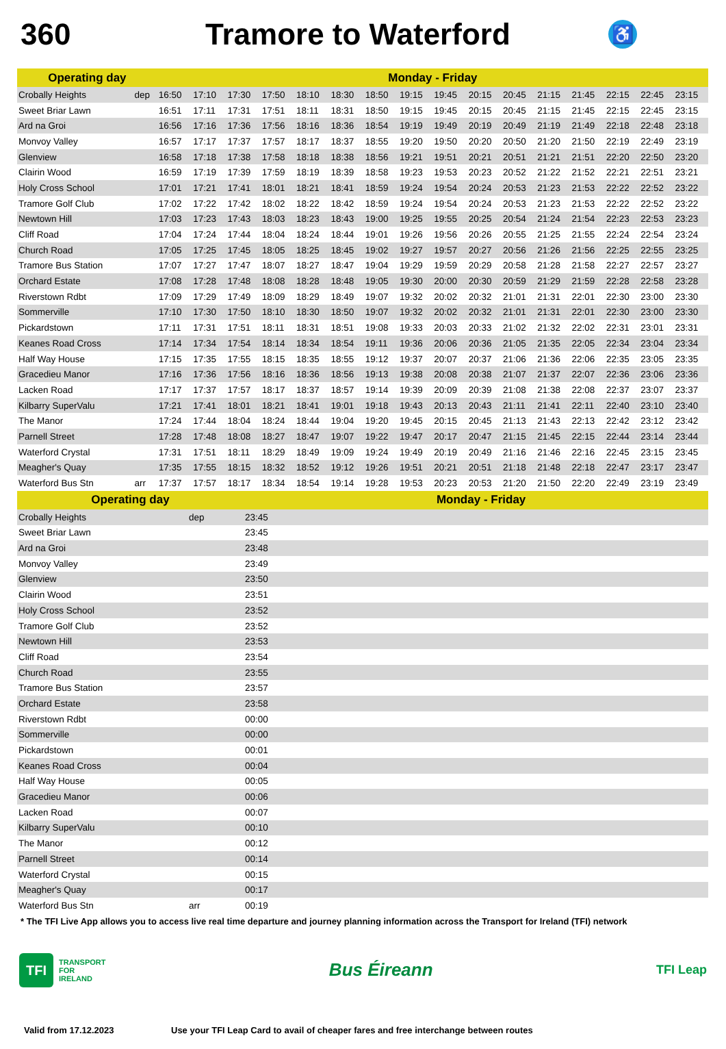360 Tramore to Waterford
♿
| Operating day | | Monday - Friday | | | | | | | | | | | | | | | |
| --- | --- | --- | --- | --- | --- | --- | --- | --- | --- | --- | --- | --- | --- | --- | --- | --- | --- |
| Crobally Heights | dep | 16:50 | 17:10 | 17:30 | 17:50 | 18:10 | 18:30 | 18:50 | 19:15 | 19:45 | 20:15 | 20:45 | 21:15 | 21:45 | 22:15 | 22:45 | 23:15 |
| Sweet Briar Lawn | | 16:51 | 17:11 | 17:31 | 17:51 | 18:11 | 18:31 | 18:50 | 19:15 | 19:45 | 20:15 | 20:45 | 21:15 | 21:45 | 22:15 | 22:45 | 23:15 |
| Ard na Groi | | 16:56 | 17:16 | 17:36 | 17:56 | 18:16 | 18:36 | 18:54 | 19:19 | 19:49 | 20:19 | 20:49 | 21:19 | 21:49 | 22:18 | 22:48 | 23:18 |
| Monvoy Valley | | 16:57 | 17:17 | 17:37 | 17:57 | 18:17 | 18:37 | 18:55 | 19:20 | 19:50 | 20:20 | 20:50 | 21:20 | 21:50 | 22:19 | 22:49 | 23:19 |
| Glenview | | 16:58 | 17:18 | 17:38 | 17:58 | 18:18 | 18:38 | 18:56 | 19:21 | 19:51 | 20:21 | 20:51 | 21:21 | 21:51 | 22:20 | 22:50 | 23:20 |
| Clairin Wood | | 16:59 | 17:19 | 17:39 | 17:59 | 18:19 | 18:39 | 18:58 | 19:23 | 19:53 | 20:23 | 20:52 | 21:22 | 21:52 | 22:21 | 22:51 | 23:21 |
| Holy Cross School | | 17:01 | 17:21 | 17:41 | 18:01 | 18:21 | 18:41 | 18:59 | 19:24 | 19:54 | 20:24 | 20:53 | 21:23 | 21:53 | 22:22 | 22:52 | 23:22 |
| Tramore Golf Club | | 17:02 | 17:22 | 17:42 | 18:02 | 18:22 | 18:42 | 18:59 | 19:24 | 19:54 | 20:24 | 20:53 | 21:23 | 21:53 | 22:22 | 22:52 | 23:22 |
| Newtown Hill | | 17:03 | 17:23 | 17:43 | 18:03 | 18:23 | 18:43 | 19:00 | 19:25 | 19:55 | 20:25 | 20:54 | 21:24 | 21:54 | 22:23 | 22:53 | 23:23 |
| Cliff Road | | 17:04 | 17:24 | 17:44 | 18:04 | 18:24 | 18:44 | 19:01 | 19:26 | 19:56 | 20:26 | 20:55 | 21:25 | 21:55 | 22:24 | 22:54 | 23:24 |
| Church Road | | 17:05 | 17:25 | 17:45 | 18:05 | 18:25 | 18:45 | 19:02 | 19:27 | 19:57 | 20:27 | 20:56 | 21:26 | 21:56 | 22:25 | 22:55 | 23:25 |
| Tramore Bus Station | | 17:07 | 17:27 | 17:47 | 18:07 | 18:27 | 18:47 | 19:04 | 19:29 | 19:59 | 20:29 | 20:58 | 21:28 | 21:58 | 22:27 | 22:57 | 23:27 |
| Orchard Estate | | 17:08 | 17:28 | 17:48 | 18:08 | 18:28 | 18:48 | 19:05 | 19:30 | 20:00 | 20:30 | 20:59 | 21:29 | 21:59 | 22:28 | 22:58 | 23:28 |
| Riverstown Rdbt | | 17:09 | 17:29 | 17:49 | 18:09 | 18:29 | 18:49 | 19:07 | 19:32 | 20:02 | 20:32 | 21:01 | 21:31 | 22:01 | 22:30 | 23:00 | 23:30 |
| Sommerville | | 17:10 | 17:30 | 17:50 | 18:10 | 18:30 | 18:50 | 19:07 | 19:32 | 20:02 | 20:32 | 21:01 | 21:31 | 22:01 | 22:30 | 23:00 | 23:30 |
| Pickardstown | | 17:11 | 17:31 | 17:51 | 18:11 | 18:31 | 18:51 | 19:08 | 19:33 | 20:03 | 20:33 | 21:02 | 21:32 | 22:02 | 22:31 | 23:01 | 23:31 |
| Keanes Road Cross | | 17:14 | 17:34 | 17:54 | 18:14 | 18:34 | 18:54 | 19:11 | 19:36 | 20:06 | 20:36 | 21:05 | 21:35 | 22:05 | 22:34 | 23:04 | 23:34 |
| Half Way House | | 17:15 | 17:35 | 17:55 | 18:15 | 18:35 | 18:55 | 19:12 | 19:37 | 20:07 | 20:37 | 21:06 | 21:36 | 22:06 | 22:35 | 23:05 | 23:35 |
| Gracedieu Manor | | 17:16 | 17:36 | 17:56 | 18:16 | 18:36 | 18:56 | 19:13 | 19:38 | 20:08 | 20:38 | 21:07 | 21:37 | 22:07 | 22:36 | 23:06 | 23:36 |
| Lacken Road | | 17:17 | 17:37 | 17:57 | 18:17 | 18:37 | 18:57 | 19:14 | 19:39 | 20:09 | 20:39 | 21:08 | 21:38 | 22:08 | 22:37 | 23:07 | 23:37 |
| Kilbarry SuperValu | | 17:21 | 17:41 | 18:01 | 18:21 | 18:41 | 19:01 | 19:18 | 19:43 | 20:13 | 20:43 | 21:11 | 21:41 | 22:11 | 22:40 | 23:10 | 23:40 |
| The Manor | | 17:24 | 17:44 | 18:04 | 18:24 | 18:44 | 19:04 | 19:20 | 19:45 | 20:15 | 20:45 | 21:13 | 21:43 | 22:13 | 22:42 | 23:12 | 23:42 |
| Parnell Street | | 17:28 | 17:48 | 18:08 | 18:27 | 18:47 | 19:07 | 19:22 | 19:47 | 20:17 | 20:47 | 21:15 | 21:45 | 22:15 | 22:44 | 23:14 | 23:44 |
| Waterford Crystal | | 17:31 | 17:51 | 18:11 | 18:29 | 18:49 | 19:09 | 19:24 | 19:49 | 20:19 | 20:49 | 21:16 | 21:46 | 22:16 | 22:45 | 23:15 | 23:45 |
| Meagher's Quay | | 17:35 | 17:55 | 18:15 | 18:32 | 18:52 | 19:12 | 19:26 | 19:51 | 20:21 | 20:51 | 21:18 | 21:48 | 22:18 | 22:47 | 23:17 | 23:47 |
| Waterford Bus Stn | arr | 17:37 | 17:57 | 18:17 | 18:34 | 18:54 | 19:14 | 19:28 | 19:53 | 20:23 | 20:53 | 21:20 | 21:50 | 22:20 | 22:49 | 23:19 | 23:49 |
| Operating day | | Monday - Friday |
| --- | --- | --- |
| Crobally Heights | dep | 23:45 |
| Sweet Briar Lawn | | 23:45 |
| Ard na Groi | | 23:48 |
| Monvoy Valley | | 23:49 |
| Glenview | | 23:50 |
| Clairin Wood | | 23:51 |
| Holy Cross School | | 23:52 |
| Tramore Golf Club | | 23:52 |
| Newtown Hill | | 23:53 |
| Cliff Road | | 23:54 |
| Church Road | | 23:55 |
| Tramore Bus Station | | 23:57 |
| Orchard Estate | | 23:58 |
| Riverstown Rdbt | | 00:00 |
| Sommerville | | 00:00 |
| Pickardstown | | 00:01 |
| Keanes Road Cross | | 00:04 |
| Half Way House | | 00:05 |
| Gracedieu Manor | | 00:06 |
| Lacken Road | | 00:07 |
| Kilbarry SuperValu | | 00:10 |
| The Manor | | 00:12 |
| Parnell Street | | 00:14 |
| Waterford Crystal | | 00:15 |
| Meagher's Quay | | 00:17 |
| Waterford Bus Stn | arr | 00:19 |
* The TFI Live App allows you to access live real time departure and journey planning information across the Transport for Ireland (TFI) network
TFI
TRANSPORT
FOR
IRELAND
Bus Éireann
TFI Leap
Valid from 17.12.2023 Use your TFI Leap Card to avail of cheaper fares and free interchange between routes